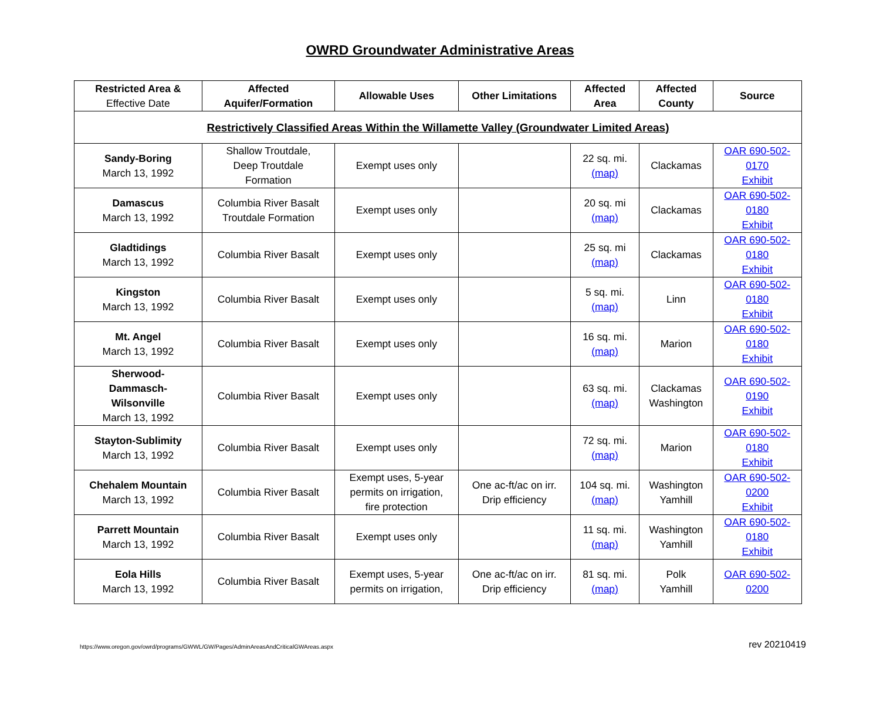OWRD Groundwater Administrative Areas
| Restricted Area & Effective Date | Affected Aquifer/Formation | Allowable Uses | Other Limitations | Affected Area | Affected County | Source |
| --- | --- | --- | --- | --- | --- | --- |
| Restrictively Classified Areas Within the Willamette Valley (Groundwater Limited Areas) | | | | | | |
| Sandy-Boring March 13, 1992 | Shallow Troutdale, Deep Troutdale Formation | Exempt uses only | | 22 sq. mi. (map) | Clackamas | OAR 690-502- 0170 Exhibit |
| Damascus March 13, 1992 | Columbia River Basalt Troutdale Formation | Exempt uses only | | 20 sq. mi (map) | Clackamas | OAR 690-502- 0180 Exhibit |
| Gladtidings March 13, 1992 | Columbia River Basalt | Exempt uses only | | 25 sq. mi (map) | Clackamas | OAR 690-502- 0180 Exhibit |
| Kingston March 13, 1992 | Columbia River Basalt | Exempt uses only | | 5 sq. mi. (map) | Linn | OAR 690-502- 0180 Exhibit |
| Mt. Angel March 13, 1992 | Columbia River Basalt | Exempt uses only | | 16 sq. mi. (map) | Marion | OAR 690-502- 0180 Exhibit |
| Sherwood- Dammasch- Wilsonville March 13, 1992 | Columbia River Basalt | Exempt uses only | | 63 sq. mi. (map) | Clackamas Washington | OAR 690-502- 0190 Exhibit |
| Stayton-Sublimity March 13, 1992 | Columbia River Basalt | Exempt uses only | | 72 sq. mi. (map) | Marion | OAR 690-502- 0180 Exhibit |
| Chehalem Mountain March 13, 1992 | Columbia River Basalt | Exempt uses, 5-year permits on irrigation, fire protection | One ac-ft/ac on irr. Drip efficiency | 104 sq. mi. (map) | Washington Yamhill | OAR 690-502- 0200 Exhibit |
| Parrett Mountain March 13, 1992 | Columbia River Basalt | Exempt uses only | | 11 sq. mi. (map) | Washington Yamhill | OAR 690-502- 0180 Exhibit |
| Eola Hills March 13, 1992 | Columbia River Basalt | Exempt uses, 5-year permits on irrigation, | One ac-ft/ac on irr. Drip efficiency | 81 sq. mi. (map) | Polk Yamhill | OAR 690-502- 0200 |
https://www.oregon.gov/owrd/programs/GWWL/GW/Pages/AdminAreasAndCriticalGWAreas.aspx rev 20210419